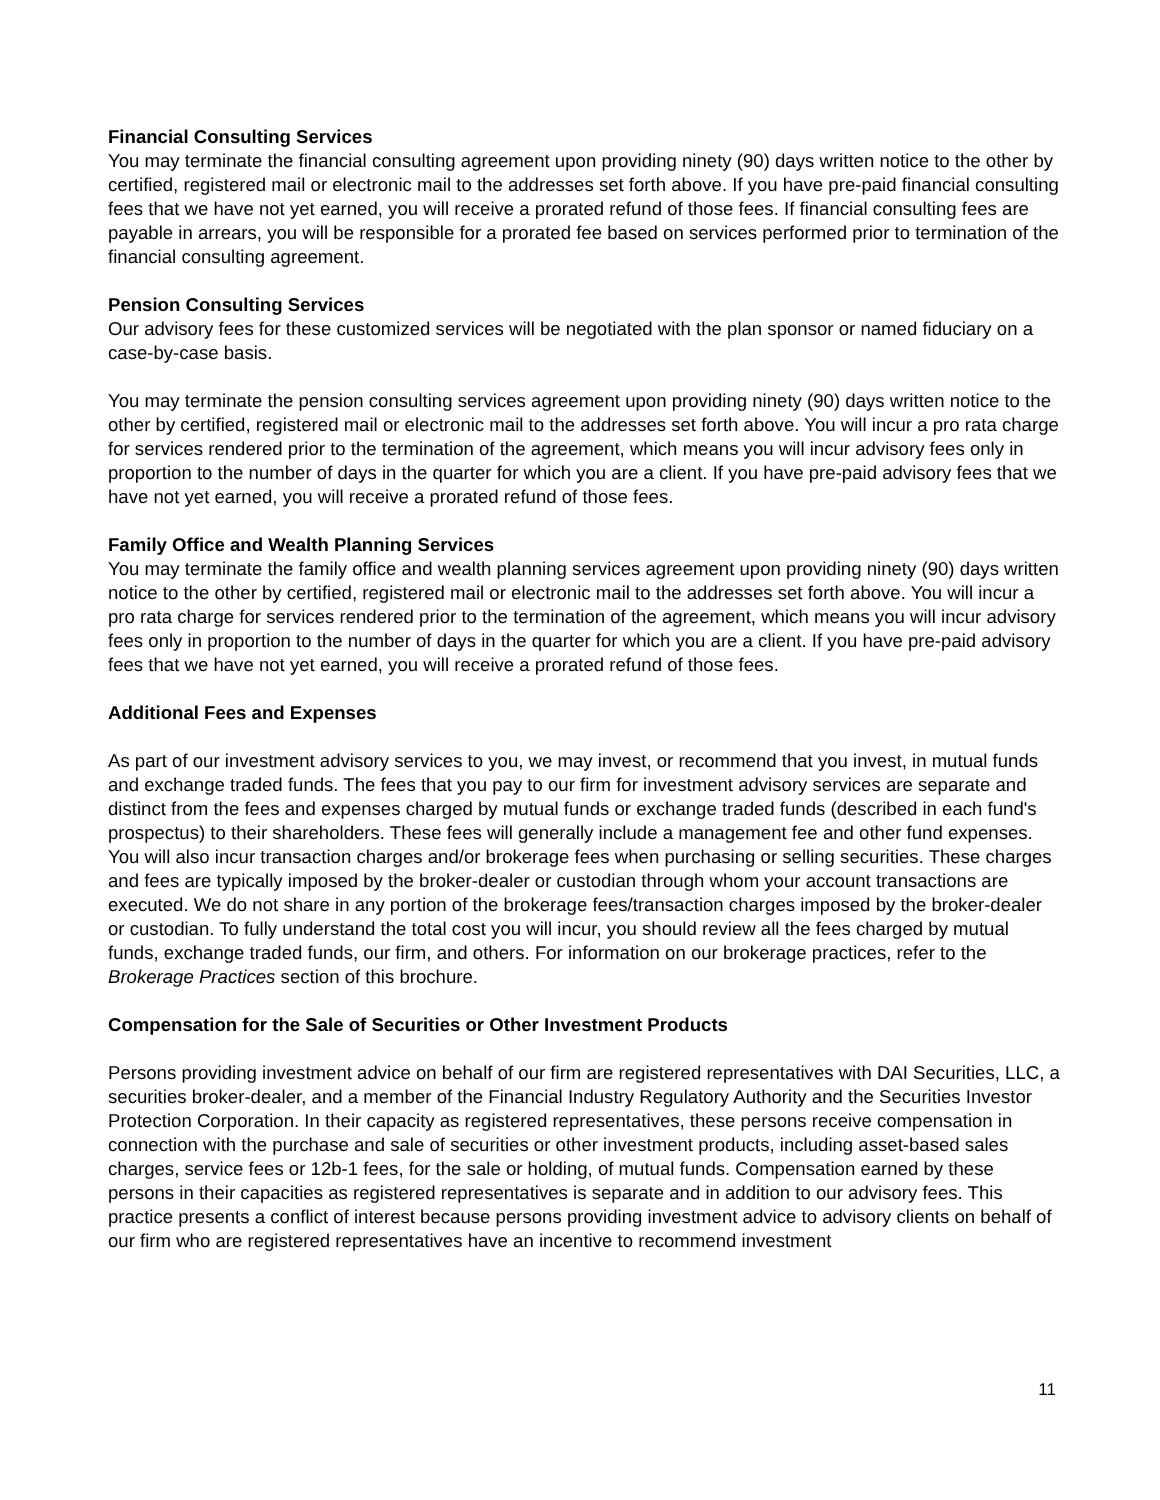Financial Consulting Services
You may terminate the financial consulting agreement upon providing ninety (90) days written notice to the other by certified, registered mail or electronic mail to the addresses set forth above. If you have pre-paid financial consulting fees that we have not yet earned, you will receive a prorated refund of those fees. If financial consulting fees are payable in arrears, you will be responsible for a prorated fee based on services performed prior to termination of the financial consulting agreement.
Pension Consulting Services
Our advisory fees for these customized services will be negotiated with the plan sponsor or named fiduciary on a case-by-case basis.
You may terminate the pension consulting services agreement upon providing ninety (90) days written notice to the other by certified, registered mail or electronic mail to the addresses set forth above. You will incur a pro rata charge for services rendered prior to the termination of the agreement, which means you will incur advisory fees only in proportion to the number of days in the quarter for which you are a client. If you have pre-paid advisory fees that we have not yet earned, you will receive a prorated refund of those fees.
Family Office and Wealth Planning Services
You may terminate the family office and wealth planning services agreement upon providing ninety (90) days written notice to the other by certified, registered mail or electronic mail to the addresses set forth above. You will incur a pro rata charge for services rendered prior to the termination of the agreement, which means you will incur advisory fees only in proportion to the number of days in the quarter for which you are a client. If you have pre-paid advisory fees that we have not yet earned, you will receive a prorated refund of those fees.
Additional Fees and Expenses
As part of our investment advisory services to you, we may invest, or recommend that you invest, in mutual funds and exchange traded funds. The fees that you pay to our firm for investment advisory services are separate and distinct from the fees and expenses charged by mutual funds or exchange traded funds (described in each fund's prospectus) to their shareholders. These fees will generally include a management fee and other fund expenses. You will also incur transaction charges and/or brokerage fees when purchasing or selling securities. These charges and fees are typically imposed by the broker-dealer or custodian through whom your account transactions are executed. We do not share in any portion of the brokerage fees/transaction charges imposed by the broker-dealer or custodian. To fully understand the total cost you will incur, you should review all the fees charged by mutual funds, exchange traded funds, our firm, and others. For information on our brokerage practices, refer to the Brokerage Practices section of this brochure.
Compensation for the Sale of Securities or Other Investment Products
Persons providing investment advice on behalf of our firm are registered representatives with DAI Securities, LLC, a securities broker-dealer, and a member of the Financial Industry Regulatory Authority and the Securities Investor Protection Corporation. In their capacity as registered representatives, these persons receive compensation in connection with the purchase and sale of securities or other investment products, including asset-based sales charges, service fees or 12b-1 fees, for the sale or holding, of mutual funds. Compensation earned by these persons in their capacities as registered representatives is separate and in addition to our advisory fees. This practice presents a conflict of interest because persons providing investment advice to advisory clients on behalf of our firm who are registered representatives have an incentive to recommend investment
11